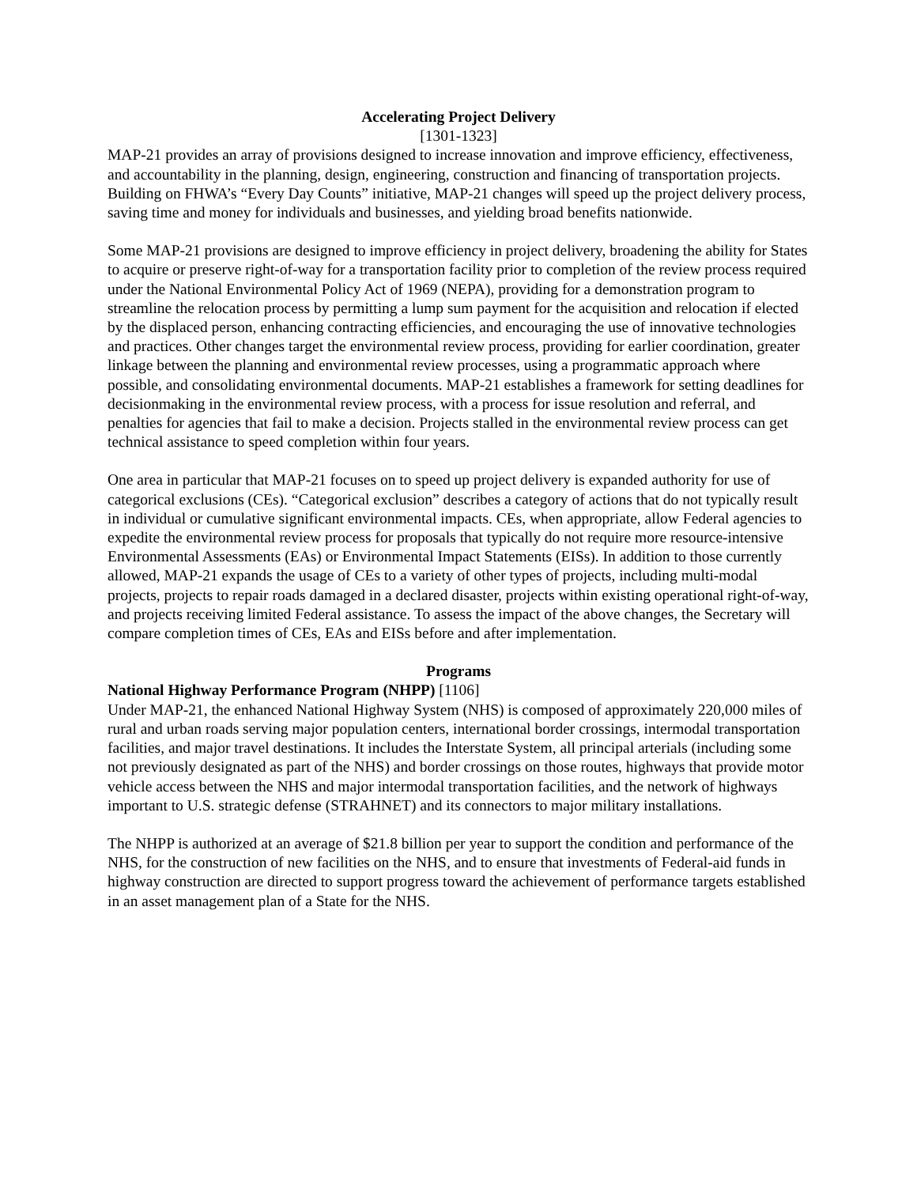Accelerating Project Delivery
[1301-1323]
MAP-21 provides an array of provisions designed to increase innovation and improve efficiency, effectiveness, and accountability in the planning, design, engineering, construction and financing of transportation projects. Building on FHWA’s “Every Day Counts” initiative, MAP-21 changes will speed up the project delivery process, saving time and money for individuals and businesses, and yielding broad benefits nationwide.
Some MAP-21 provisions are designed to improve efficiency in project delivery, broadening the ability for States to acquire or preserve right-of-way for a transportation facility prior to completion of the review process required under the National Environmental Policy Act of 1969 (NEPA), providing for a demonstration program to streamline the relocation process by permitting a lump sum payment for the acquisition and relocation if elected by the displaced person, enhancing contracting efficiencies, and encouraging the use of innovative technologies and practices. Other changes target the environmental review process, providing for earlier coordination, greater linkage between the planning and environmental review processes, using a programmatic approach where possible, and consolidating environmental documents. MAP-21 establishes a framework for setting deadlines for decisionmaking in the environmental review process, with a process for issue resolution and referral, and penalties for agencies that fail to make a decision. Projects stalled in the environmental review process can get technical assistance to speed completion within four years.
One area in particular that MAP-21 focuses on to speed up project delivery is expanded authority for use of categorical exclusions (CEs). “Categorical exclusion” describes a category of actions that do not typically result in individual or cumulative significant environmental impacts. CEs, when appropriate, allow Federal agencies to expedite the environmental review process for proposals that typically do not require more resource-intensive Environmental Assessments (EAs) or Environmental Impact Statements (EISs). In addition to those currently allowed, MAP-21 expands the usage of CEs to a variety of other types of projects, including multi-modal projects, projects to repair roads damaged in a declared disaster, projects within existing operational right-of-way, and projects receiving limited Federal assistance. To assess the impact of the above changes, the Secretary will compare completion times of CEs, EAs and EISs before and after implementation.
Programs
National Highway Performance Program (NHPP) [1106]
Under MAP-21, the enhanced National Highway System (NHS) is composed of approximately 220,000 miles of rural and urban roads serving major population centers, international border crossings, intermodal transportation facilities, and major travel destinations. It includes the Interstate System, all principal arterials (including some not previously designated as part of the NHS) and border crossings on those routes, highways that provide motor vehicle access between the NHS and major intermodal transportation facilities, and the network of highways important to U.S. strategic defense (STRAHNET) and its connectors to major military installations.
The NHPP is authorized at an average of $21.8 billion per year to support the condition and performance of the NHS, for the construction of new facilities on the NHS, and to ensure that investments of Federal-aid funds in highway construction are directed to support progress toward the achievement of performance targets established in an asset management plan of a State for the NHS.